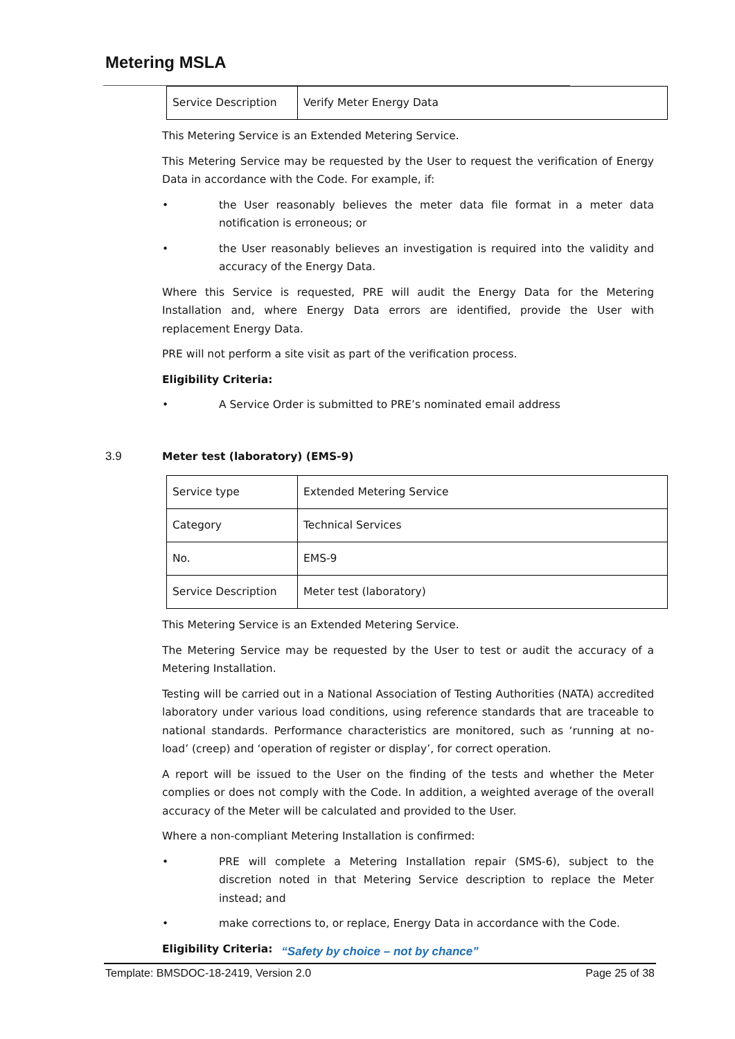Metering MSLA
| Service Description | Verify Meter Energy Data |
This Metering Service is an Extended Metering Service.
This Metering Service may be requested by the User to request the verification of Energy Data in accordance with the Code. For example, if:
• the User reasonably believes the meter data file format in a meter data notification is erroneous; or
• the User reasonably believes an investigation is required into the validity and accuracy of the Energy Data.
Where this Service is requested, PRE will audit the Energy Data for the Metering Installation and, where Energy Data errors are identified, provide the User with replacement Energy Data.
PRE will not perform a site visit as part of the verification process.
Eligibility Criteria:
• A Service Order is submitted to PRE’s nominated email address
3.9 Meter test (laboratory) (EMS-9)
| Service type | Extended Metering Service |
| Category | Technical Services |
| No. | EMS-9 |
| Service Description | Meter test (laboratory) |
This Metering Service is an Extended Metering Service.
The Metering Service may be requested by the User to test or audit the accuracy of a Metering Installation.
Testing will be carried out in a National Association of Testing Authorities (NATA) accredited laboratory under various load conditions, using reference standards that are traceable to national standards. Performance characteristics are monitored, such as ‘running at no-load’ (creep) and ‘operation of register or display’, for correct operation.
A report will be issued to the User on the finding of the tests and whether the Meter complies or does not comply with the Code. In addition, a weighted average of the overall accuracy of the Meter will be calculated and provided to the User.
Where a non-compliant Metering Installation is confirmed:
• PRE will complete a Metering Installation repair (SMS-6), subject to the discretion noted in that Metering Service description to replace the Meter instead; and
• make corrections to, or replace, Energy Data in accordance with the Code.
Eligibility Criteria:
“Safety by choice – not by chance”
Template: BMSDOC-18-2419, Version 2.0 Page 25 of 38